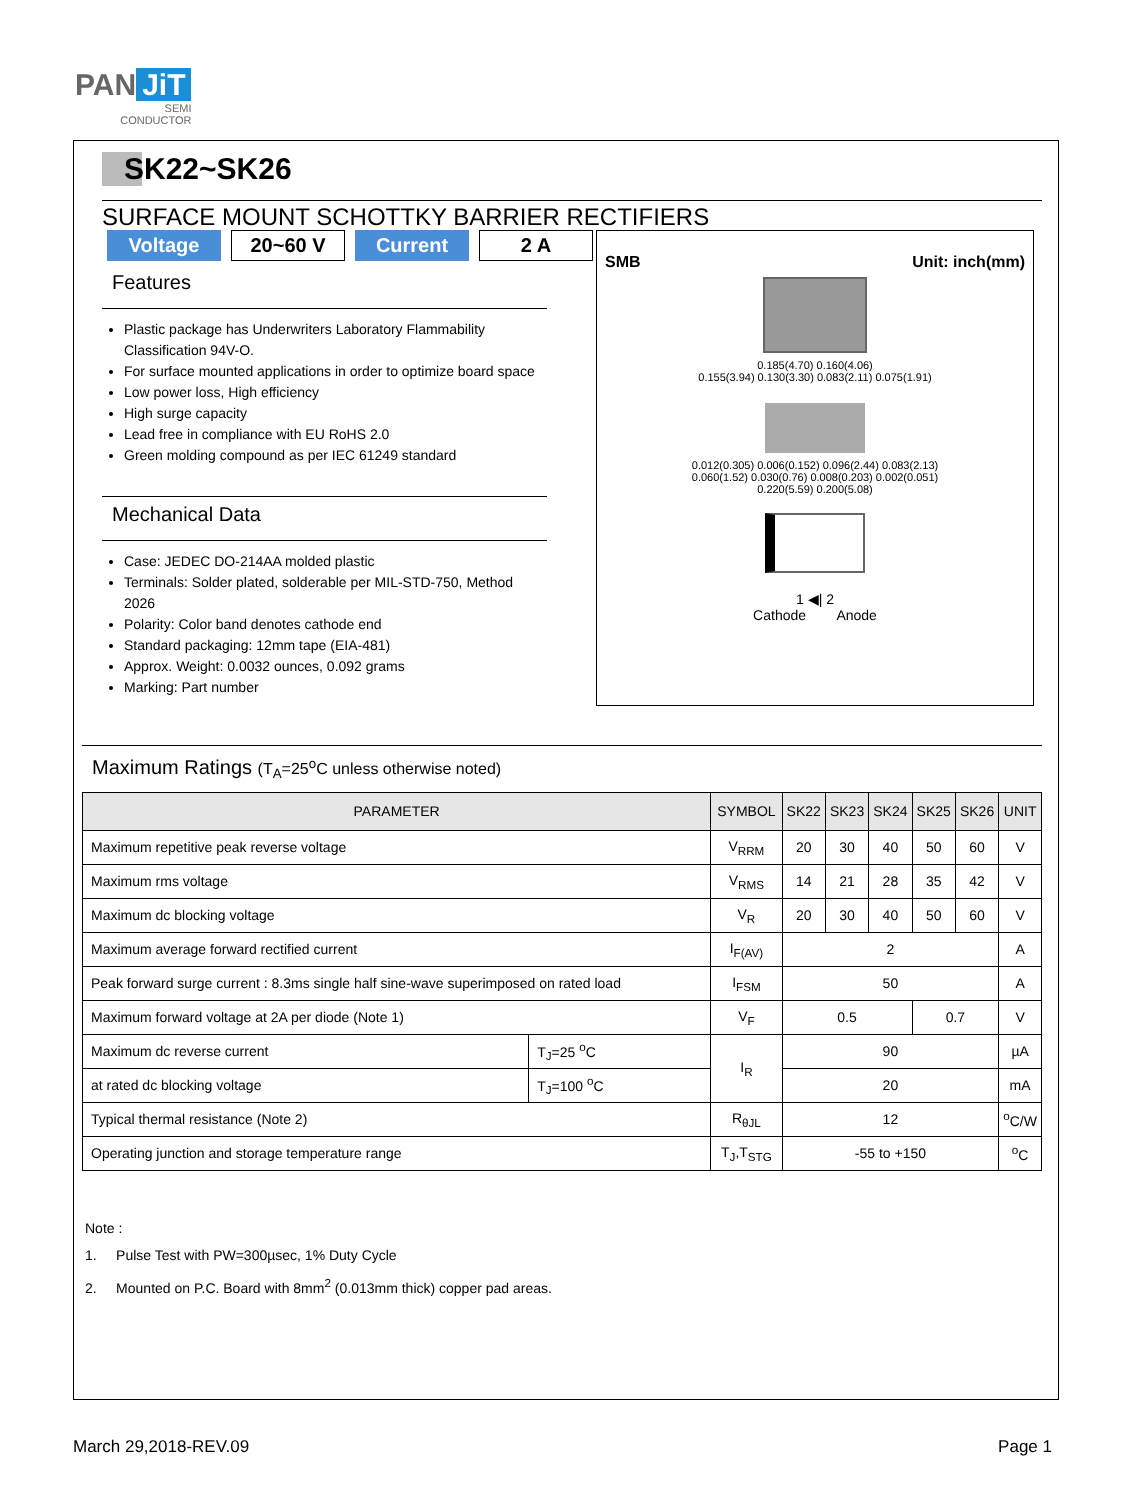PAN JiT
SEMI
CONDUCTOR
SK22~SK26
SURFACE MOUNT SCHOTTKY BARRIER RECTIFIERS
Voltage 20~60 V Current 2 A
Features
Plastic package has Underwriters Laboratory Flammability Classification 94V-O.
For surface mounted applications in order to optimize board space
Low power loss, High efficiency
High surge capacity
Lead free in compliance with EU RoHS 2.0
Green molding compound as per IEC 61249 standard
Mechanical Data
Case: JEDEC DO-214AA molded plastic
Terminals: Solder plated, solderable per MIL-STD-750, Method 2026
Polarity: Color band denotes cathode end
Standard packaging: 12mm tape (EIA-481)
Approx. Weight: 0.0032 ounces, 0.092 grams
Marking: Part number
SMB Unit: inch(mm)
0.185(4.70) 0.160(4.06)
0.155(3.94) 0.130(3.30) 0.083(2.11) 0.075(1.91)
0.012(0.305) 0.006(0.152) 0.096(2.44) 0.083(2.13)
0.060(1.52) 0.030(0.76) 0.008(0.203) 0.002(0.051)
0.220(5.59) 0.200(5.08)
1 ◀| 2
Cathode Anode
Maximum Ratings (T<sub>A</sub>=25<sup>o</sup>C unless otherwise noted)
| PARAMETER | | SYMBOL | SK22 | SK23 | SK24 | SK25 | SK26 | UNIT |
| --- | --- | --- | --- | --- | --- | --- | --- | --- |
| Maximum repetitive peak reverse voltage | | V<sub>RRM</sub> | 20 | 30 | 40 | 50 | 60 | V |
| Maximum rms voltage | | V<sub>RMS</sub> | 14 | 21 | 28 | 35 | 42 | V |
| Maximum dc blocking voltage | | V<sub>R</sub> | 20 | 30 | 40 | 50 | 60 | V |
| Maximum average forward rectified current | | I<sub>F(AV)</sub> | 2 | | | | | A |
| Peak forward surge current : 8.3ms single half sine-wave superimposed on rated load | | I<sub>FSM</sub> | 50 | | | | | A |
| Maximum forward voltage at 2A per diode (Note 1) | | V<sub>F</sub> | 0.5 | | | 0.7 | | V |
| Maximum dc reverse current | T<sub>J</sub>=25 <sup>o</sup>C | I<sub>R</sub> | 90 | | | | | µA |
| at rated dc blocking voltage | T<sub>J</sub>=100 <sup>o</sup>C | | 20 | | | | | mA |
| Typical thermal resistance (Note 2) | | R<sub>θJL</sub> | 12 | | | | | <sup>o</sup> C/W |
| Operating junction and storage temperature range | | T<sub>J</sub>,T<sub>STG</sub> | -55 to +150 | | | | | <sup>o</sup> C |
Note :
1. Pulse Test with PW=300µsec, 1% Duty Cycle
2. Mounted on P.C. Board with 8mm<sup>2</sup> (0.013mm thick) copper pad areas.
March 29,2018-REV.09 Page 1